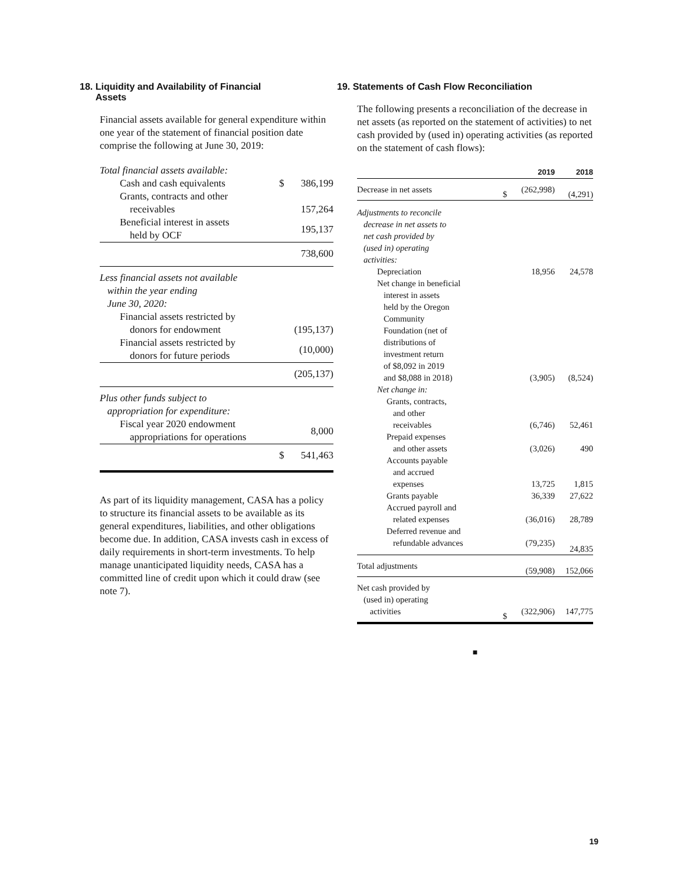18. Liquidity and Availability of Financial
Assets
Financial assets available for general expenditure within one year of the statement of financial position date comprise the following at June 30, 2019:
| Total financial assets available: | | |
| Cash and cash equivalents | $ | 386,199 |
| Grants, contracts and other receivables | | 157,264 |
| Beneficial interest in assets held by OCF | | 195,137 |
| | | 738,600 |
| Less financial assets not available within the year ending June 30, 2020: | | |
| Financial assets restricted by donors for endowment | | (195,137) |
| Financial assets restricted by donors for future periods | | (10,000) |
| | | (205,137) |
| Plus other funds subject to appropriation for expenditure: | | |
| Fiscal year 2020 endowment appropriations for operations | | 8,000 |
| | $ | 541,463 |
As part of its liquidity management, CASA has a policy to structure its financial assets to be available as its general expenditures, liabilities, and other obligations become due. In addition, CASA invests cash in excess of daily requirements in short-term investments. To help manage unanticipated liquidity needs, CASA has a committed line of credit upon which it could draw (see note 7).
19. Statements of Cash Flow Reconciliation
The following presents a reconciliation of the decrease in net assets (as reported on the statement of activities) to net cash provided by (used in) operating activities (as reported on the statement of cash flows):
| | | 2019 | 2018 |
| --- | --- | --- | --- |
| Decrease in net assets | $ | (262,998) | (4,291) |
| Adjustments to reconcile decrease in net assets to net cash provided by (used in) operating activities: | | | |
| Depreciation | | 18,956 | 24,578 |
| Net change in beneficial interest in assets held by the Oregon Community Foundation (net of distributions of investment return of $8,092 in 2019 and $8,088 in 2018) | | (3,905) | (8,524) |
| Net change in: | | | |
| Grants, contracts, and other receivables | | (6,746) | 52,461 |
| Prepaid expenses and other assets | | (3,026) | 490 |
| Accounts payable and accrued expenses | | 13,725 | 1,815 |
| Grants payable | | 36,339 | 27,622 |
| Accrued payroll and related expenses | | (36,016) | 28,789 |
| Deferred revenue and refundable advances | | (79,235) | 24,835 |
| Total adjustments | | (59,908) | 152,066 |
| Net cash provided by (used in) operating activities | $ | (322,906) | 147,775 |
■
19